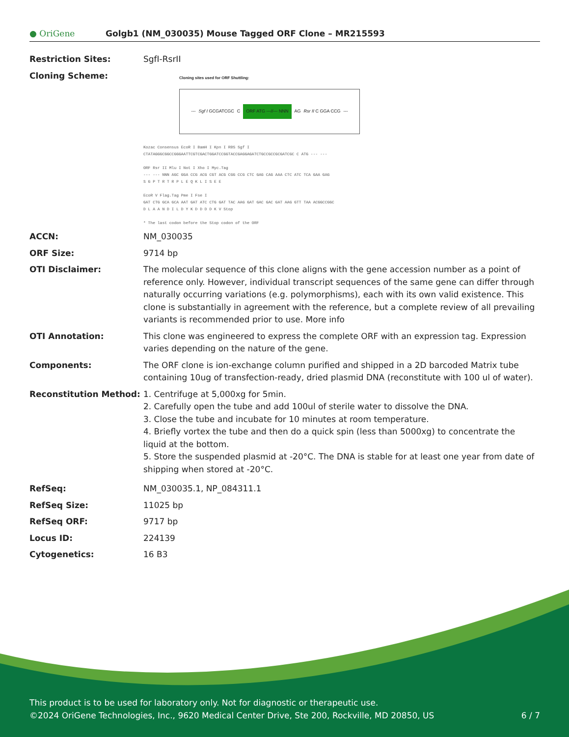● OriGene
Golgb1 (NM_030035) Mouse Tagged ORF Clone – MR215593
Restriction Sites: SgfI-RsrII
Cloning Scheme:
Cloning sites used for ORF Shuttling:
--- Sgf I GCGATCGC C ORF ATG ---//--- NNN AG Rsr II C GGA CCG ---
Kozac Consensus EcoR I BamH I Kpn I RBS Sgf I
CTATAGGGCGGCCGGGAATTCGTCGACTGGATCCGGTACCGAGGAGATCTGCCGCCGCGATCGC C ATG --- ---
ORF Rsr II Mlu I Not I Xho I Myc.Tag
--- --- NNN AGC GGA CCG ACG CGT ACG CGG CCG CTC GAG CAG AAA CTC ATC TCA GAA GAG
S G P T R T R P L E Q K L I S E E
EcoR V Flag.Tag Pme I Fse I
GAT CTG GCA GCA AAT GAT ATC CTG GAT TAC AAG GAT GAC GAC GAT AAG GTT TAA ACGGCCGGC
D L A A N D I L D Y K D D D D K V Stop
* The last codon before the Stop codon of the ORF
ACCN: NM_030035
ORF Size: 9714 bp
OTI Disclaimer: The molecular sequence of this clone aligns with the gene accession number as a point of reference only. However, individual transcript sequences of the same gene can differ through naturally occurring variations (e.g. polymorphisms), each with its own valid existence. This clone is substantially in agreement with the reference, but a complete review of all prevailing variants is recommended prior to use. More info
OTI Annotation: This clone was engineered to express the complete ORF with an expression tag. Expression varies depending on the nature of the gene.
Components: The ORF clone is ion-exchange column purified and shipped in a 2D barcoded Matrix tube containing 10ug of transfection-ready, dried plasmid DNA (reconstitute with 100 ul of water).
Reconstitution Method: 1. Centrifuge at 5,000xg for 5min.
2. Carefully open the tube and add 100ul of sterile water to dissolve the DNA.
3. Close the tube and incubate for 10 minutes at room temperature.
4. Briefly vortex the tube and then do a quick spin (less than 5000xg) to concentrate the liquid at the bottom.
5. Store the suspended plasmid at -20°C. The DNA is stable for at least one year from date of shipping when stored at -20°C.
RefSeq: NM_030035.1, NP_084311.1
RefSeq Size: 11025 bp
RefSeq ORF: 9717 bp
Locus ID: 224139
Cytogenetics: 16 B3
This product is to be used for laboratory only. Not for diagnostic or therapeutic use.
©2024 OriGene Technologies, Inc., 9620 Medical Center Drive, Ste 200, Rockville, MD 20850, US 6 / 7